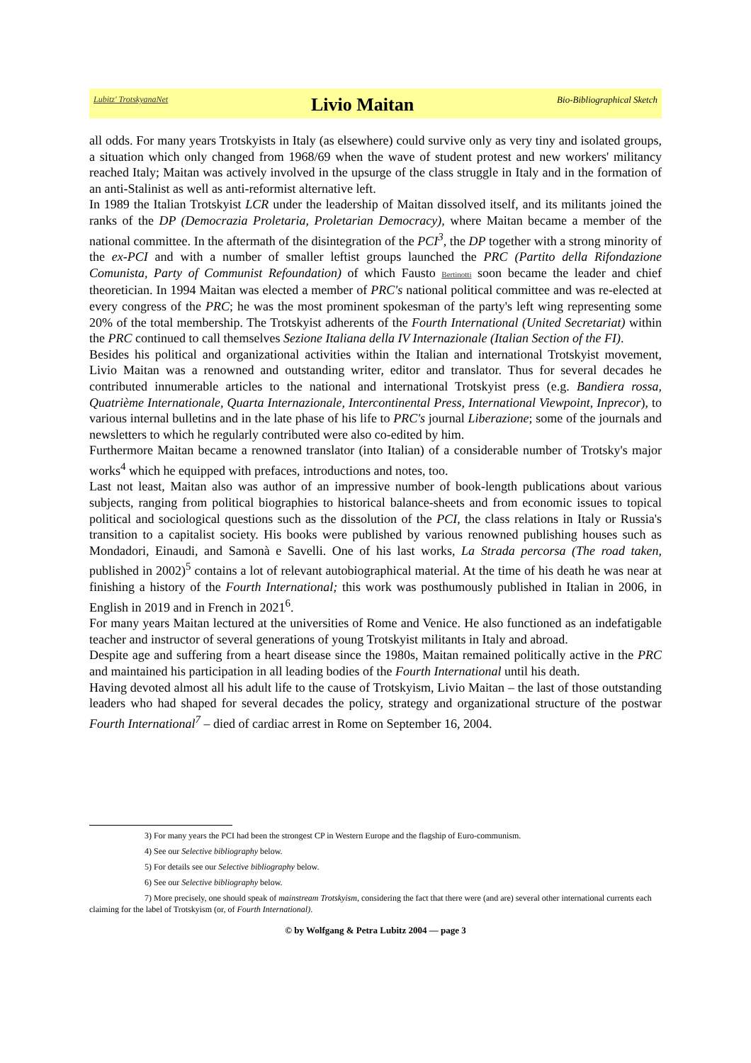Lubitz' TrotskyanaNet Livio Maitan Bio-Bibliographical Sketch
all odds. For many years Trotskyists in Italy (as elsewhere) could survive only as very tiny and isolated groups, a situation which only changed from 1968/69 when the wave of student protest and new workers' militancy reached Italy; Maitan was actively involved in the upsurge of the class struggle in Italy and in the formation of an anti-Stalinist as well as anti-reformist alternative left.
In 1989 the Italian Trotskyist LCR under the leadership of Maitan dissolved itself, and its militants joined the ranks of the DP (Democrazia Proletaria, Proletarian Democracy), where Maitan became a member of the national committee. In the aftermath of the disintegration of the PCI<sup>3</sup>, the DP together with a strong minority of the ex-PCI and with a number of smaller leftist groups launched the PRC (Partito della Rifondazione Comunista, Party of Communist Refoundation) of which Fausto Bertinotti soon became the leader and chief theoretician. In 1994 Maitan was elected a member of PRC's national political committee and was re-elected at every congress of the PRC; he was the most prominent spokesman of the party's left wing representing some 20% of the total membership. The Trotskyist adherents of the Fourth International (United Secretariat) within the PRC continued to call themselves Sezione Italiana della IV Internazionale (Italian Section of the FI).
Besides his political and organizational activities within the Italian and international Trotskyist movement, Livio Maitan was a renowned and outstanding writer, editor and translator. Thus for several decades he contributed innumerable articles to the national and international Trotskyist press (e.g. Bandiera rossa, Quatrième Internationale, Quarta Internazionale, Intercontinental Press, International Viewpoint, Inprecor), to various internal bulletins and in the late phase of his life to PRC's journal Liberazione; some of the journals and newsletters to which he regularly contributed were also co-edited by him.
Furthermore Maitan became a renowned translator (into Italian) of a considerable number of Trotsky's major works<sup>4</sup> which he equipped with prefaces, introductions and notes, too.
Last not least, Maitan also was author of an impressive number of book-length publications about various subjects, ranging from political biographies to historical balance-sheets and from economic issues to topical political and sociological questions such as the dissolution of the PCI, the class relations in Italy or Russia's transition to a capitalist society. His books were published by various renowned publishing houses such as Mondadori, Einaudi, and Samonà e Savelli. One of his last works, La Strada percorsa (The road taken, published in 2002)<sup>5</sup> contains a lot of relevant autobiographical material. At the time of his death he was near at finishing a history of the Fourth International; this work was posthumously published in Italian in 2006, in English in 2019 and in French in 2021<sup>6</sup>.
For many years Maitan lectured at the universities of Rome and Venice. He also functioned as an indefatigable teacher and instructor of several generations of young Trotskyist militants in Italy and abroad.
Despite age and suffering from a heart disease since the 1980s, Maitan remained politically active in the PRC and maintained his participation in all leading bodies of the Fourth International until his death.
Having devoted almost all his adult life to the cause of Trotskyism, Livio Maitan – the last of those outstanding leaders who had shaped for several decades the policy, strategy and organizational structure of the postwar Fourth International<sup>7</sup> – died of cardiac arrest in Rome on September 16, 2004.
3) For many years the PCI had been the strongest CP in Western Europe and the flagship of Euro-communism.
4) See our Selective bibliography below.
5) For details see our Selective bibliography below.
6) See our Selective bibliography below.
7) More precisely, one should speak of mainstream Trotskyism, considering the fact that there were (and are) several other international currents each claiming for the label of Trotskyism (or, of Fourth International).
© by Wolfgang & Petra Lubitz 2004 — page 3